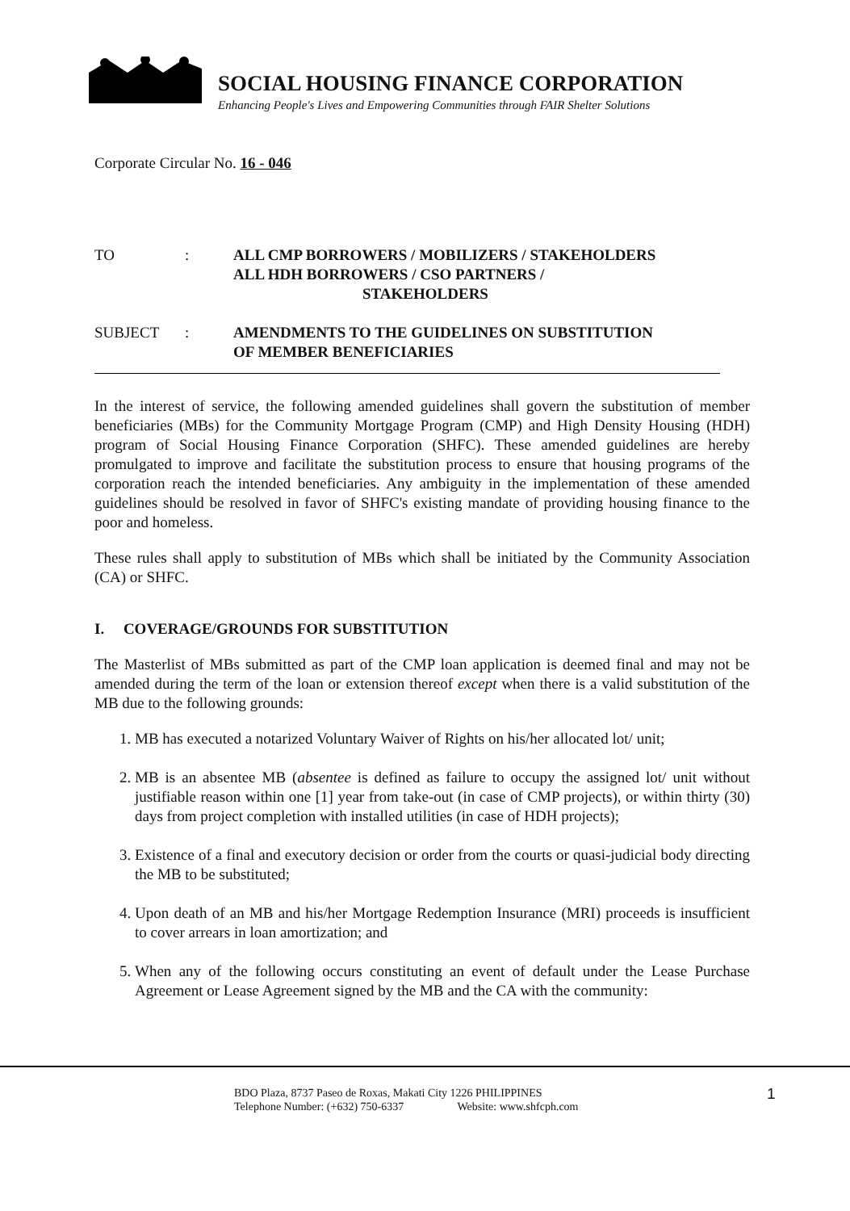SOCIAL HOUSING FINANCE CORPORATION
Enhancing People's Lives and Empowering Communities through FAIR Shelter Solutions
Corporate Circular No. 16 - 046
TO : ALL CMP BORROWERS / MOBILIZERS / STAKEHOLDERS
ALL HDH BORROWERS / CSO PARTNERS /
STAKEHOLDERS
SUBJECT : AMENDMENTS TO THE GUIDELINES ON SUBSTITUTION
OF MEMBER BENEFICIARIES
In the interest of service, the following amended guidelines shall govern the substitution of member beneficiaries (MBs) for the Community Mortgage Program (CMP) and High Density Housing (HDH) program of Social Housing Finance Corporation (SHFC). These amended guidelines are hereby promulgated to improve and facilitate the substitution process to ensure that housing programs of the corporation reach the intended beneficiaries. Any ambiguity in the implementation of these amended guidelines should be resolved in favor of SHFC's existing mandate of providing housing finance to the poor and homeless.
These rules shall apply to substitution of MBs which shall be initiated by the Community Association (CA) or SHFC.
I. COVERAGE/GROUNDS FOR SUBSTITUTION
The Masterlist of MBs submitted as part of the CMP loan application is deemed final and may not be amended during the term of the loan or extension thereof except when there is a valid substitution of the MB due to the following grounds:
1. MB has executed a notarized Voluntary Waiver of Rights on his/her allocated lot/ unit;
2. MB is an absentee MB (absentee is defined as failure to occupy the assigned lot/ unit without justifiable reason within one [1] year from take-out (in case of CMP projects), or within thirty (30) days from project completion with installed utilities (in case of HDH projects);
3. Existence of a final and executory decision or order from the courts or quasi-judicial body directing the MB to be substituted;
4. Upon death of an MB and his/her Mortgage Redemption Insurance (MRI) proceeds is insufficient to cover arrears in loan amortization; and
5. When any of the following occurs constituting an event of default under the Lease Purchase Agreement or Lease Agreement signed by the MB and the CA with the community:
BDO Plaza, 8737 Paseo de Roxas, Makati City 1226 PHILIPPINES
Telephone Number: (+632) 750-6337 Website: www.shfcph.com
1